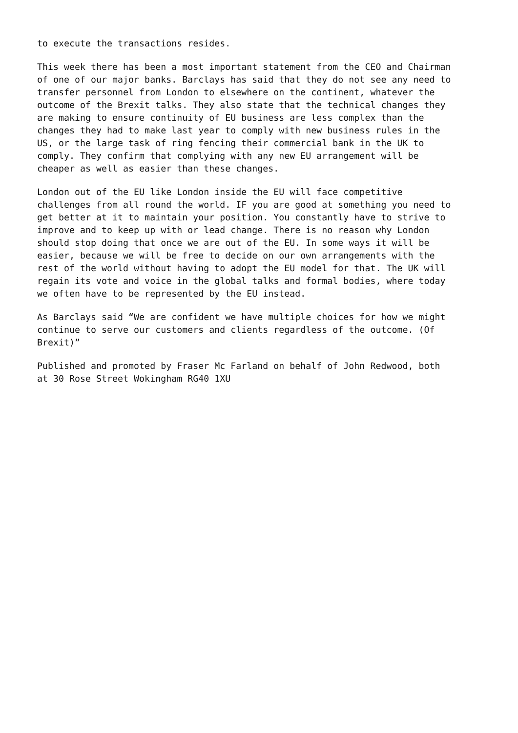to execute the transactions resides.
This week there has been a most important statement from the CEO and Chairman of one of our major banks. Barclays has said that they do not see any need to transfer personnel from London to elsewhere on the continent, whatever the outcome of the Brexit talks. They also state that the technical changes they are making to ensure continuity of EU business are less complex than the changes they had to make last year to comply with new business rules in the US, or the large task of ring fencing their commercial bank in the UK to comply. They confirm that complying with any new EU arrangement will be cheaper as well as easier than these changes.
London out of the EU like London inside the EU will face competitive challenges from all round the world. IF you are good at something you need to get better at it to maintain your position. You constantly have to strive to improve and to keep up with or lead change. There is no reason why London should stop doing that once we are out of the EU. In some ways it will be easier, because we will be free to decide on our own arrangements with the rest of the world without having to adopt the EU model for that. The UK will regain its vote and voice in the global talks and formal bodies, where today we often have to be represented by the EU instead.
As Barclays said “We are confident we have multiple choices for how we might continue to serve our customers and clients regardless of the outcome. (Of Brexit)”
Published and promoted by Fraser Mc Farland on behalf of John Redwood, both at 30 Rose Street Wokingham RG40 1XU